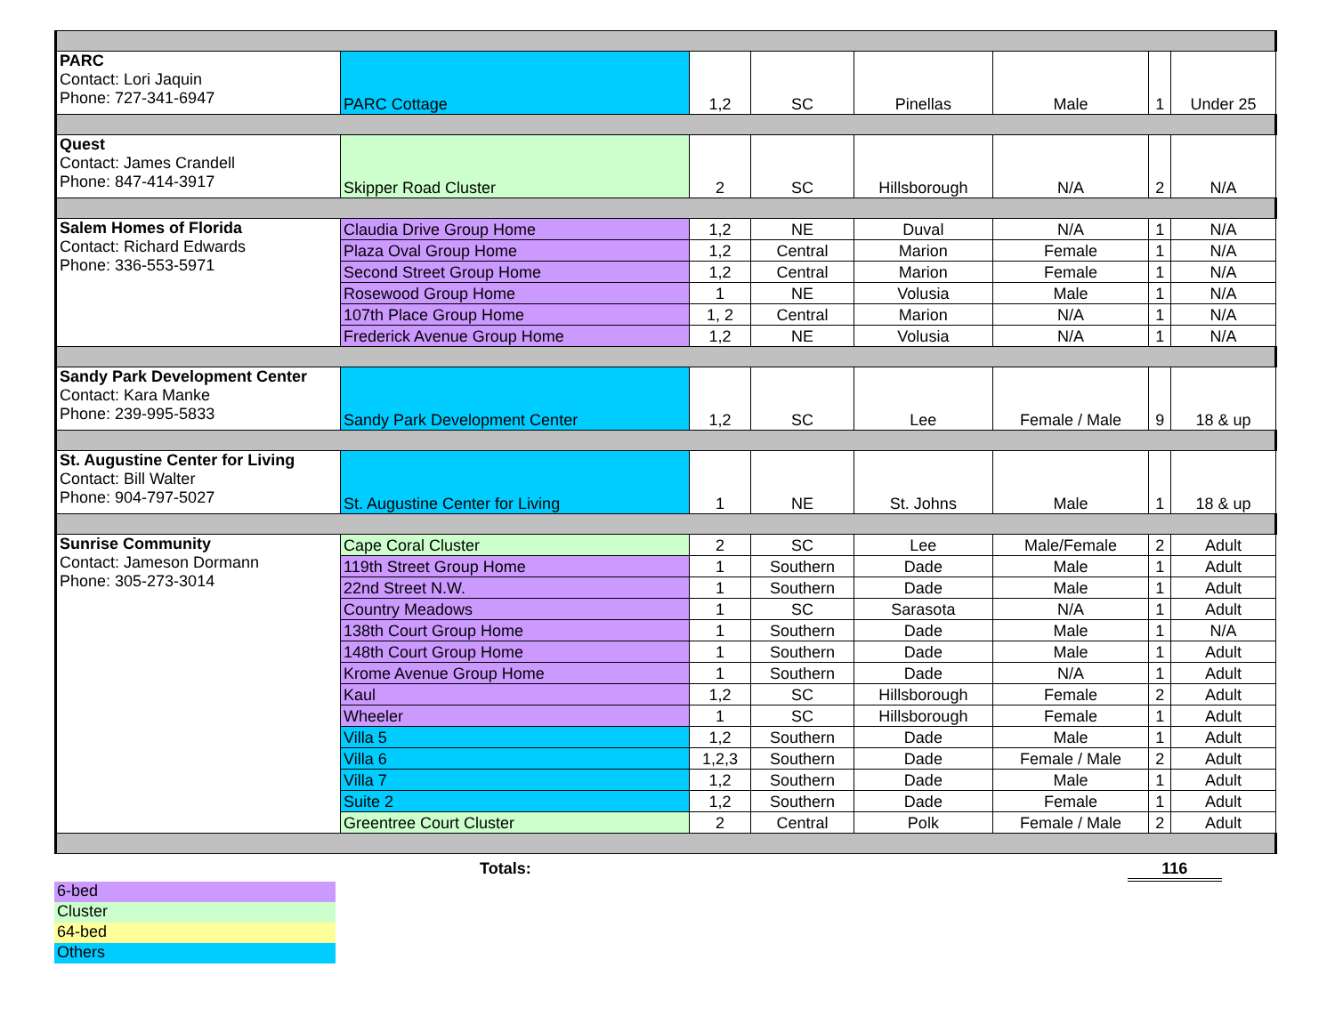| PARC Contact: Lori Jaquin Phone: 727-341-6947 | PARC Cottage | 1,2 | SC | Pinellas | Male | 1 | Under 25 |
| Quest Contact: James Crandell Phone: 847-414-3917 | Skipper Road Cluster | 2 | SC | Hillsborough | N/A | 2 | N/A |
| Salem Homes of Florida Contact: Richard Edwards Phone: 336-553-5971 | Claudia Drive Group Home | 1,2 | NE | Duval | N/A | 1 | N/A |
| | Plaza Oval Group Home | 1,2 | Central | Marion | Female | 1 | N/A |
| | Second Street Group Home | 1,2 | Central | Marion | Female | 1 | N/A |
| | Rosewood Group Home | 1 | NE | Volusia | Male | 1 | N/A |
| | 107th Place Group Home | 1, 2 | Central | Marion | N/A | 1 | N/A |
| | Frederick Avenue Group Home | 1,2 | NE | Volusia | N/A | 1 | N/A |
| Sandy Park Development Center Contact: Kara Manke Phone: 239-995-5833 | Sandy Park Development Center | 1,2 | SC | Lee | Female / Male | 9 | 18 & up |
| St. Augustine Center for Living Contact: Bill Walter Phone: 904-797-5027 | St. Augustine Center for Living | 1 | NE | St. Johns | Male | 1 | 18 & up |
| Sunrise Community Contact: Jameson Dormann Phone: 305-273-3014 | Cape Coral Cluster | 2 | SC | Lee | Male/Female | 2 | Adult |
| | 119th Street Group Home | 1 | Southern | Dade | Male | 1 | Adult |
| | 22nd Street N.W. | 1 | Southern | Dade | Male | 1 | Adult |
| | Country Meadows | 1 | SC | Sarasota | N/A | 1 | Adult |
| | 138th Court Group Home | 1 | Southern | Dade | Male | 1 | N/A |
| | 148th Court Group Home | 1 | Southern | Dade | Male | 1 | Adult |
| | Krome Avenue Group Home | 1 | Southern | Dade | N/A | 1 | Adult |
| | Kaul | 1,2 | SC | Hillsborough | Female | 2 | Adult |
| | Wheeler | 1 | SC | Hillsborough | Female | 1 | Adult |
| | Villa 5 | 1,2 | Southern | Dade | Male | 1 | Adult |
| | Villa 6 | 1,2,3 | Southern | Dade | Female / Male | 2 | Adult |
| | Villa 7 | 1,2 | Southern | Dade | Male | 1 | Adult |
| | Suite 2 | 1,2 | Southern | Dade | Female | 1 | Adult |
| | Greentree Court Cluster | 2 | Central | Polk | Female / Male | 2 | Adult |
Totals: 116
6-bed
Cluster
64-bed
Others